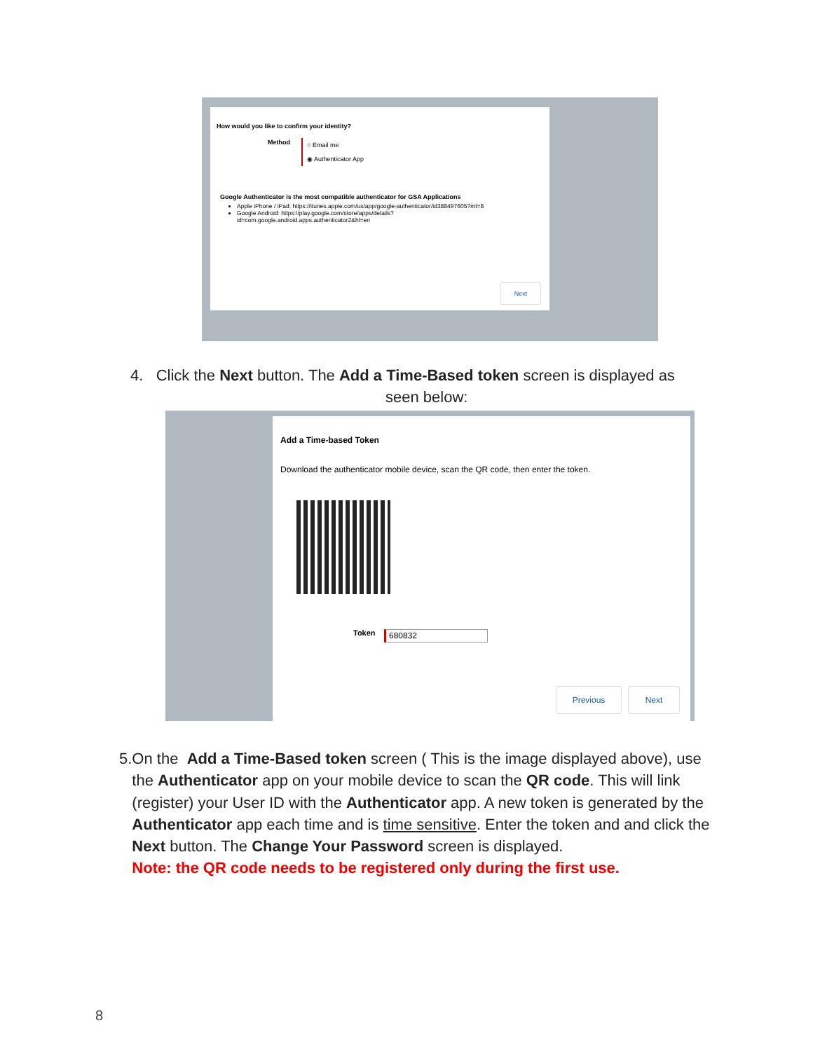How would you like to confirm your identity?
Method
○ Email me
◉ Authenticator App
Google Authenticator is the most compatible authenticator for GSA Applications
Apple iPhone / iPad: https://itunes.apple.com/us/app/google-authenticator/id388497605?mt=8
Google Android: https://play.google.com/store/apps/details?
id=com.google.android.apps.authenticator2&hl=en
Next
Add a Time-based Token
Download the authenticator mobile device, scan the QR code, then enter the token.
Token 680832
Previous Next
4. Click the Next button. The Add a Time-Based token screen is displayed as
seen below:
5. On the Add a Time-Based token screen ( This is the image displayed above), use the Authenticator app on your mobile device to scan the QR code. This will link (register) your User ID with the Authenticator app. A new token is generated by the Authenticator app each time and is time sensitive. Enter the token and and click the Next button. The Change Your Password screen is displayed.
Note: the QR code needs to be registered only during the first use.
8